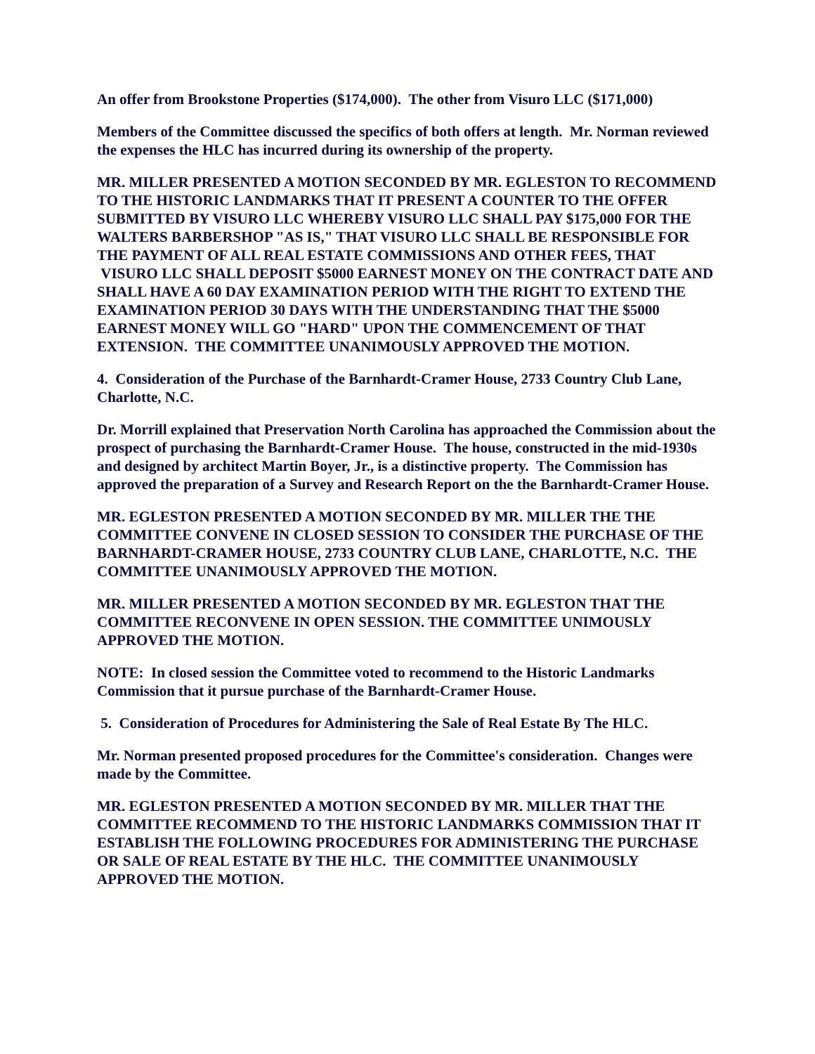An offer from Brookstone Properties ($174,000). The other from Visuro LLC ($171,000)
Members of the Committee discussed the specifics of both offers at length. Mr. Norman reviewed the expenses the HLC has incurred during its ownership of the property.
MR. MILLER PRESENTED A MOTION SECONDED BY MR. EGLESTON TO RECOMMEND TO THE HISTORIC LANDMARKS THAT IT PRESENT A COUNTER TO THE OFFER SUBMITTED BY VISURO LLC WHEREBY VISURO LLC SHALL PAY $175,000 FOR THE WALTERS BARBERSHOP "AS IS," THAT VISURO LLC SHALL BE RESPONSIBLE FOR THE PAYMENT OF ALL REAL ESTATE COMMISSIONS AND OTHER FEES, THAT VISURO LLC SHALL DEPOSIT $5000 EARNEST MONEY ON THE CONTRACT DATE AND SHALL HAVE A 60 DAY EXAMINATION PERIOD WITH THE RIGHT TO EXTEND THE EXAMINATION PERIOD 30 DAYS WITH THE UNDERSTANDING THAT THE $5000 EARNEST MONEY WILL GO "HARD" UPON THE COMMENCEMENT OF THAT EXTENSION. THE COMMITTEE UNANIMOUSLY APPROVED THE MOTION.
4. Consideration of the Purchase of the Barnhardt-Cramer House, 2733 Country Club Lane, Charlotte, N.C.
Dr. Morrill explained that Preservation North Carolina has approached the Commission about the prospect of purchasing the Barnhardt-Cramer House. The house, constructed in the mid-1930s and designed by architect Martin Boyer, Jr., is a distinctive property. The Commission has approved the preparation of a Survey and Research Report on the the Barnhardt-Cramer House.
MR. EGLESTON PRESENTED A MOTION SECONDED BY MR. MILLER THE THE COMMITTEE CONVENE IN CLOSED SESSION TO CONSIDER THE PURCHASE OF THE BARNHARDT-CRAMER HOUSE, 2733 COUNTRY CLUB LANE, CHARLOTTE, N.C. THE COMMITTEE UNANIMOUSLY APPROVED THE MOTION.
MR. MILLER PRESENTED A MOTION SECONDED BY MR. EGLESTON THAT THE COMMITTEE RECONVENE IN OPEN SESSION. THE COMMITTEE UNIMOUSLY APPROVED THE MOTION.
NOTE: In closed session the Committee voted to recommend to the Historic Landmarks Commission that it pursue purchase of the Barnhardt-Cramer House.
5. Consideration of Procedures for Administering the Sale of Real Estate By The HLC.
Mr. Norman presented proposed procedures for the Committee's consideration. Changes were made by the Committee.
MR. EGLESTON PRESENTED A MOTION SECONDED BY MR. MILLER THAT THE COMMITTEE RECOMMEND TO THE HISTORIC LANDMARKS COMMISSION THAT IT ESTABLISH THE FOLLOWING PROCEDURES FOR ADMINISTERING THE PURCHASE OR SALE OF REAL ESTATE BY THE HLC. THE COMMITTEE UNANIMOUSLY APPROVED THE MOTION.